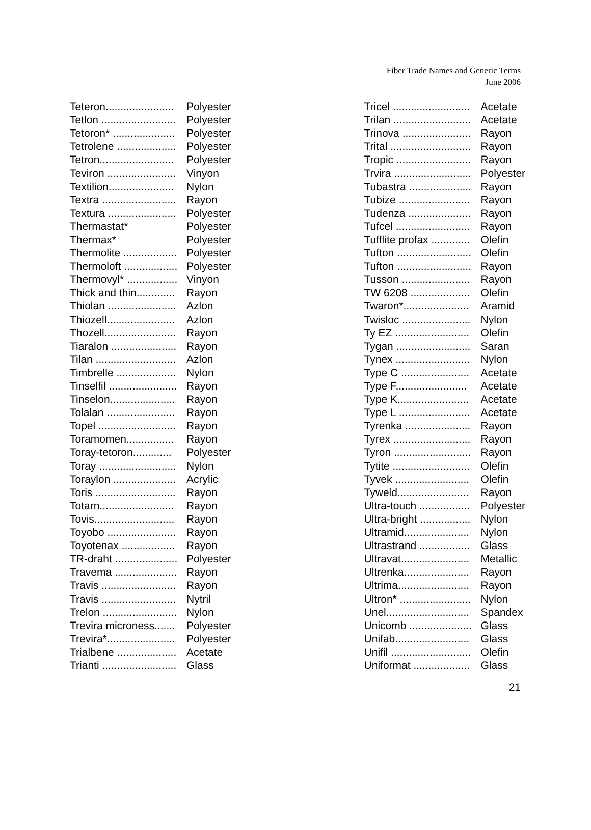Fiber Trade Names and Generic Terms
June 2006
| Teteron....................... | Polyester |
| Tetlon ......................... | Polyester |
| Tetoron* ..................... | Polyester |
| Tetrolene .................... | Polyester |
| Tetron......................... | Polyester |
| Teviron ....................... | Vinyon |
| Textilion...................... | Nylon |
| Textra ......................... | Rayon |
| Textura ....................... | Polyester |
| Thermastat* | Polyester |
| Thermax* | Polyester |
| Thermolite .................. | Polyester |
| Thermoloft .................. | Polyester |
| Thermovyl* ................. | Vinyon |
| Thick and thin............. | Rayon |
| Thiolan ....................... | Azlon |
| Thiozell....................... | Azlon |
| Thozell........................ | Rayon |
| Tiaralon ...................... | Rayon |
| Tilan ........................... | Azlon |
| Timbrelle .................... | Nylon |
| Tinselfil ....................... | Rayon |
| Tinselon...................... | Rayon |
| Tolalan ....................... | Rayon |
| Topel .......................... | Rayon |
| Toramomen................ | Rayon |
| Toray-tetoron............. | Polyester |
| Toray .......................... | Nylon |
| Toraylon ..................... | Acrylic |
| Toris ........................... | Rayon |
| Totarn......................... | Rayon |
| Tovis........................... | Rayon |
| Toyobo ....................... | Rayon |
| Toyotenax .................. | Rayon |
| TR-draht ..................... | Polyester |
| Travema ..................... | Rayon |
| Travis ......................... | Rayon |
| Travis ......................... | Nytril |
| Trelon ......................... | Nylon |
| Trevira microness....... | Polyester |
| Trevira*....................... | Polyester |
| Trialbene .................... | Acetate |
| Trianti ......................... | Glass |
| Tricel .......................... | Acetate |
| Trilan .......................... | Acetate |
| Trinova ....................... | Rayon |
| Trital ........................... | Rayon |
| Tropic ......................... | Rayon |
| Trvira .......................... | Polyester |
| Tubastra ..................... | Rayon |
| Tubize ........................ | Rayon |
| Tudenza ..................... | Rayon |
| Tufcel ......................... | Rayon |
| Tufflite profax ............. | Olefin |
| Tufton ......................... | Olefin |
| Tufton ......................... | Rayon |
| Tusson ....................... | Rayon |
| TW 6208 .................... | Olefin |
| Twaron*...................... | Aramid |
| Twisloc ....................... | Nylon |
| Ty EZ ......................... | Olefin |
| Tygan ......................... | Saran |
| Tynex ......................... | Nylon |
| Type C ....................... | Acetate |
| Type F........................ | Acetate |
| Type K........................ | Acetate |
| Type L ........................ | Acetate |
| Tyrenka ...................... | Rayon |
| Tyrex .......................... | Rayon |
| Tyron .......................... | Rayon |
| Tytite .......................... | Olefin |
| Tyvek ......................... | Olefin |
| Tyweld........................ | Rayon |
| Ultra-touch ................. | Polyester |
| Ultra-bright ................. | Nylon |
| Ultramid...................... | Nylon |
| Ultrastrand ................. | Glass |
| Ultravat....................... | Metallic |
| Ultrenka...................... | Rayon |
| Ultrima........................ | Rayon |
| Ultron* ........................ | Nylon |
| Unel............................ | Spandex |
| Unicomb ..................... | Glass |
| Unifab......................... | Glass |
| Unifil ........................... | Olefin |
| Uniformat ................... | Glass |
21